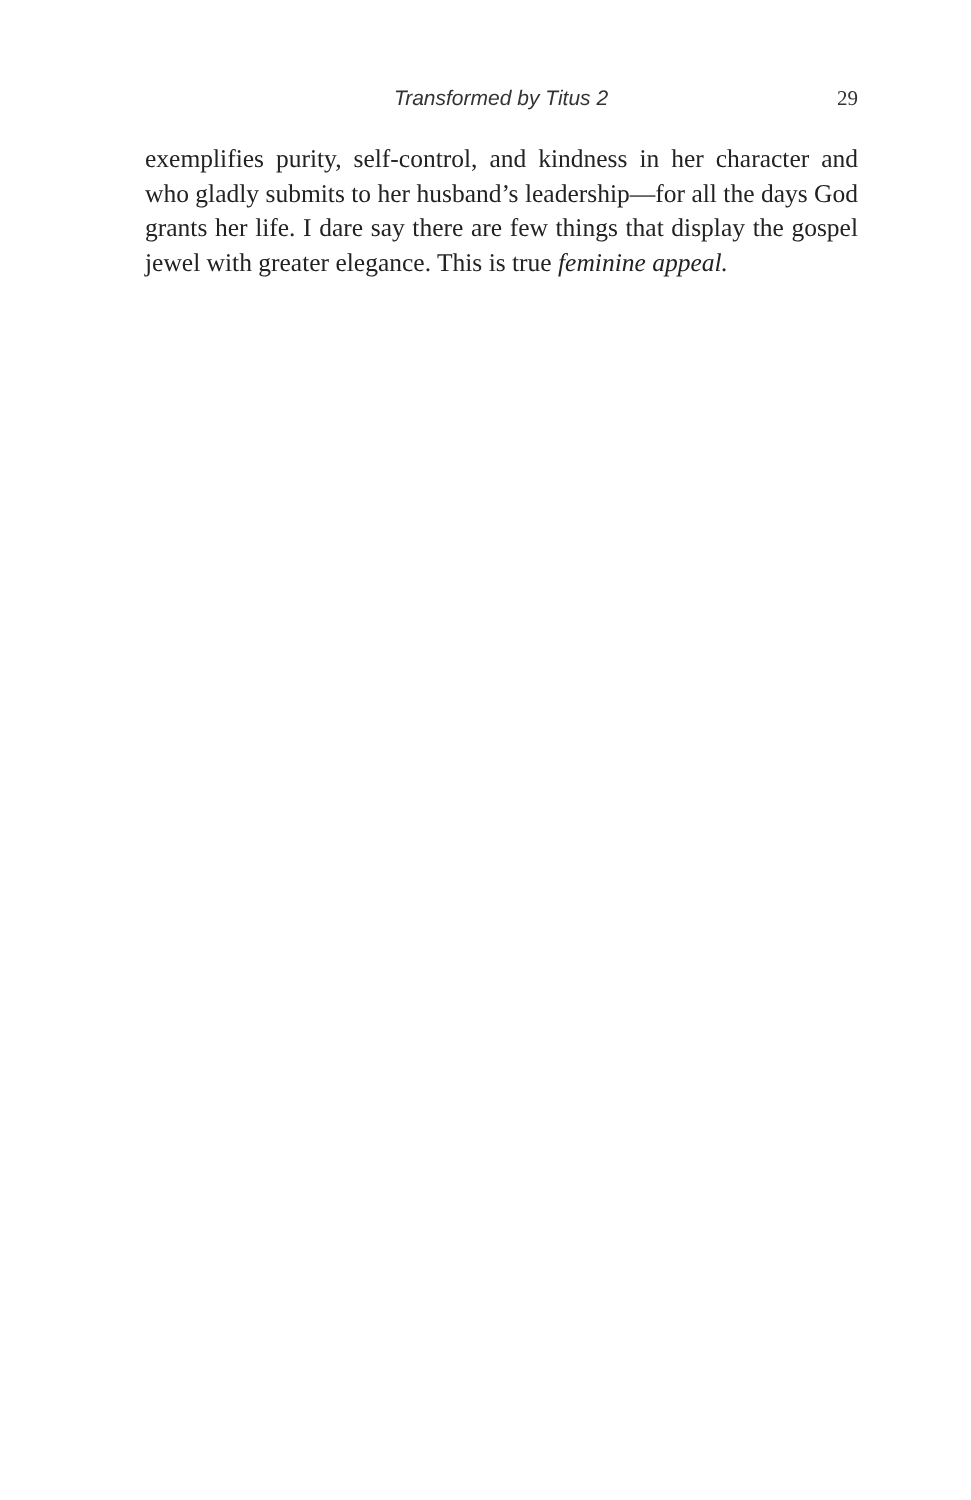Transformed by Titus 2 29
exemplifies purity, self-control, and kindness in her character and who gladly submits to her husband’s leadership—for all the days God grants her life. I dare say there are few things that display the gospel jewel with greater elegance. This is true feminine appeal.